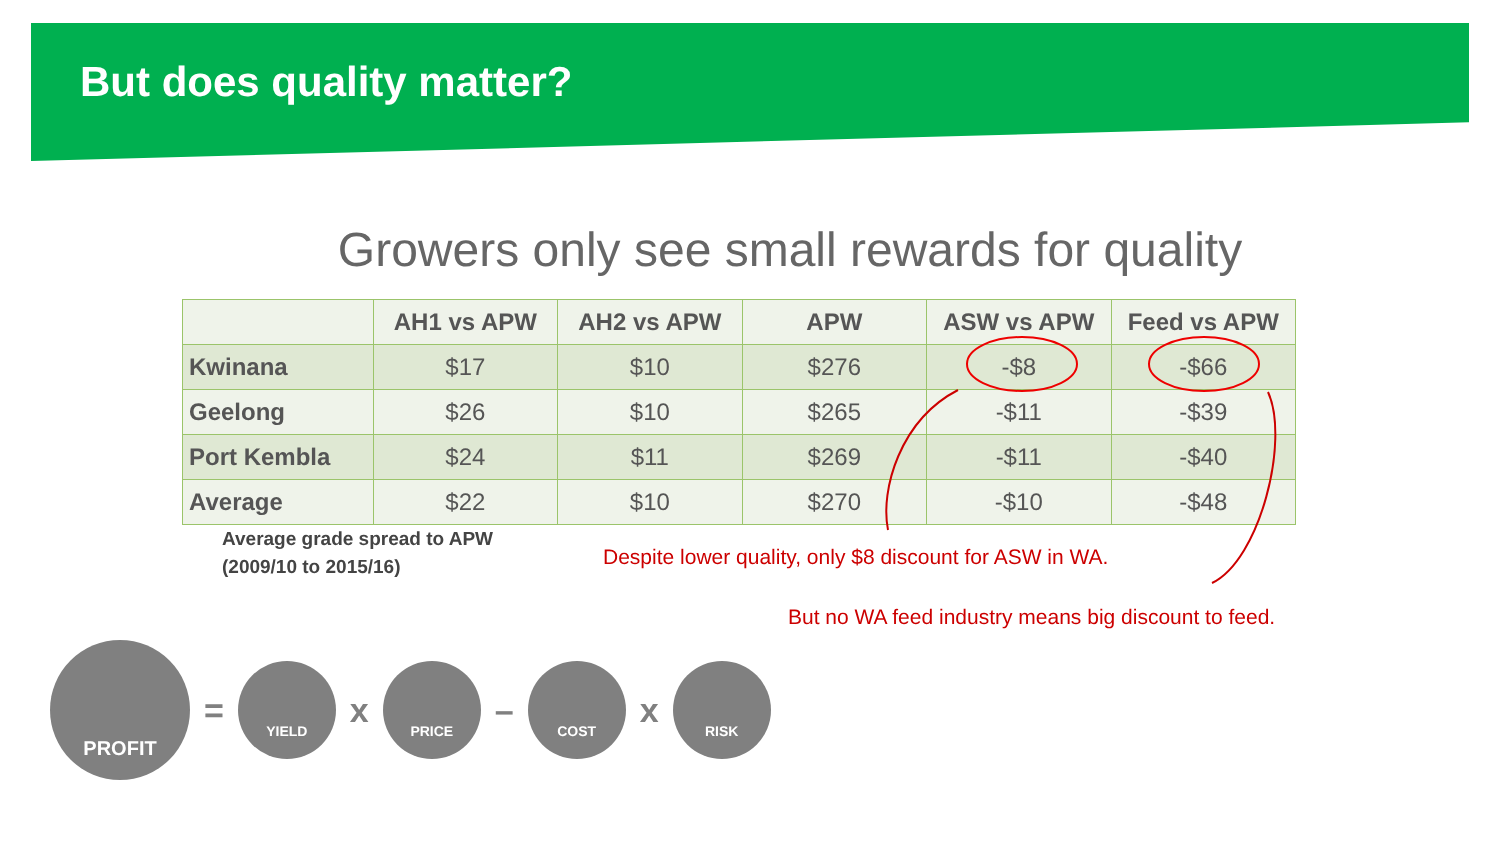But does quality matter?
Growers only see small rewards for quality
| | AH1 vs APW | AH2 vs APW | APW | ASW vs APW | Feed vs APW |
| --- | --- | --- | --- | --- | --- |
| Kwinana | $17 | $10 | $276 | -$8 | -$66 |
| Geelong | $26 | $10 | $265 | -$11 | -$39 |
| Port Kembla | $24 | $11 | $269 | -$11 | -$40 |
| Average | $22 | $10 | $270 | -$10 | -$48 |
Average grade spread to APW
(2009/10 to 2015/16)
Despite lower quality, only $8 discount for ASW in WA.
But no WA feed industry means big discount to feed.
PROFIT
=
YIELD
x
PRICE
–
COST
x
RISK